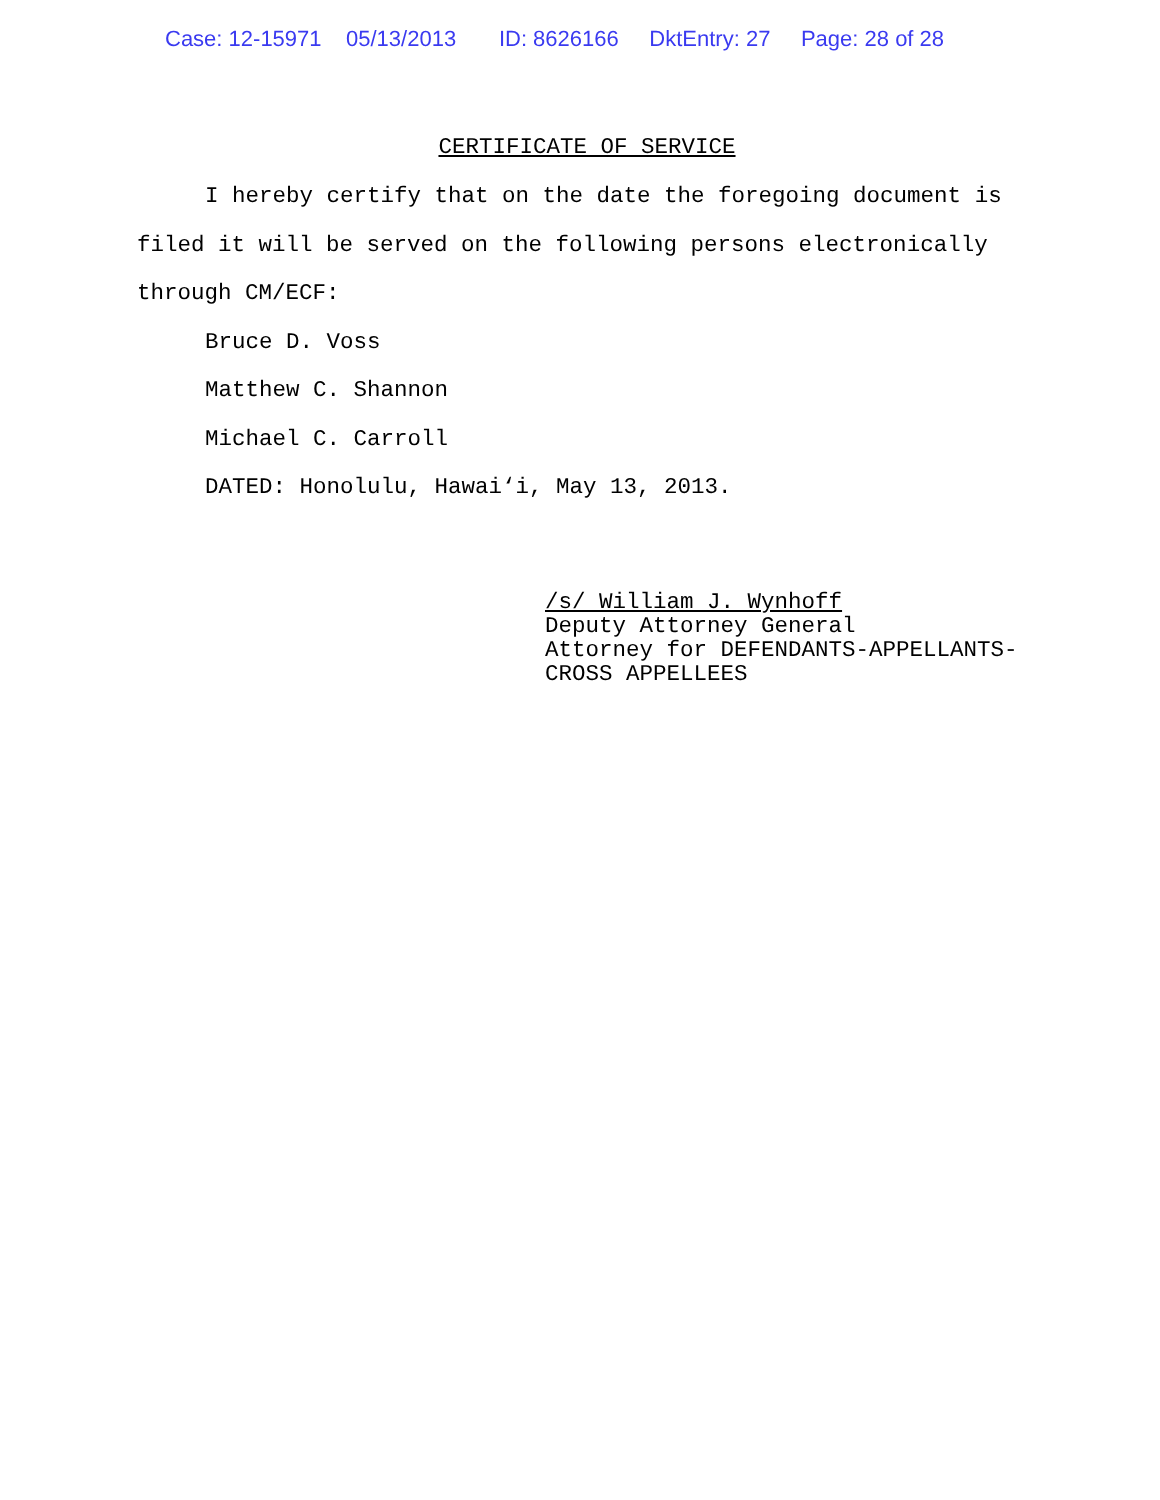Case: 12-15971 05/13/2013 ID: 8626166 DktEntry: 27 Page: 28 of 28
CERTIFICATE OF SERVICE
I hereby certify that on the date the foregoing document is filed it will be served on the following persons electronically through CM/ECF:
Bruce D. Voss
Matthew C. Shannon
Michael C. Carroll
DATED: Honolulu, Hawai‘i, May 13, 2013.
/s/ William J. Wynhoff
Deputy Attorney General
Attorney for DEFENDANTS-APPELLANTS-
CROSS APPELLEES